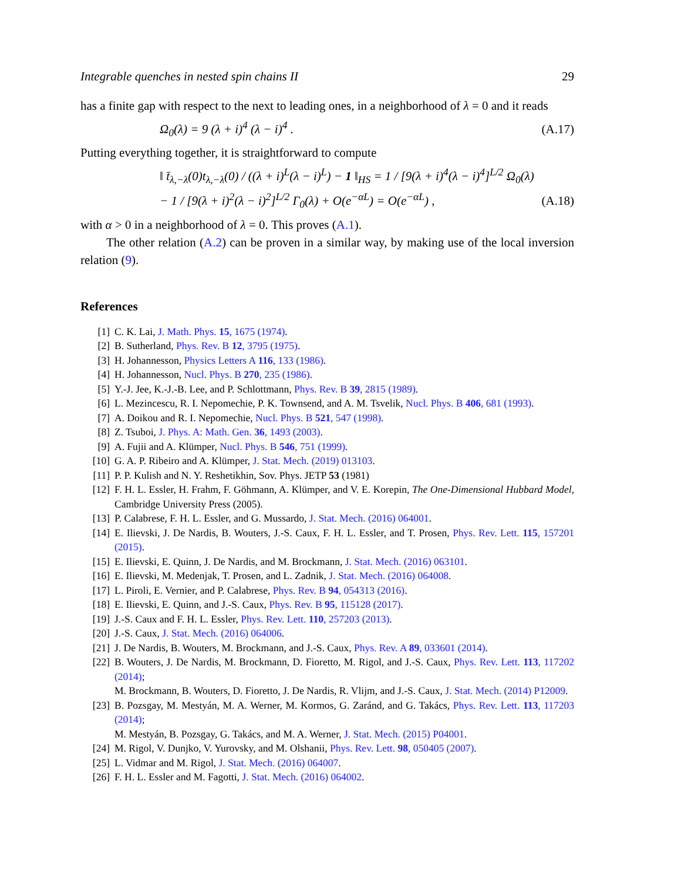Integrable quenches in nested spin chains II 29
has a finite gap with respect to the next to leading ones, in a neighborhood of λ = 0 and it reads
Ω<sub>0</sub>(λ) = 9 (λ + i)<sup>4</sup> (λ − i)<sup>4</sup> . (A.17)
Putting everything together, it is straightforward to compute
‖ t̄<sub>λ,−λ</sub>(0)t<sub>λ,−λ</sub>(0) / ((λ + i)<sup>L</sup>(λ − i)<sup>L</sup>) − 1 ‖<sub>HS</sub> = 1 / [9(λ + i)<sup>4</sup>(λ − i)<sup>4</sup>]<sup>L/2</sup> Ω<sub>0</sub>(λ)
− 1 / [9(λ + i)<sup>2</sup>(λ − i)<sup>2</sup>]<sup>L/2</sup> Γ<sub>0</sub>(λ) + O(e<sup>−αL</sup>) = O(e<sup>−αL</sup>) , (A.18)
with α > 0 in a neighborhood of λ = 0. This proves (A.1).
The other relation (A.2) can be proven in a similar way, by making use of the local inversion relation (9).
References
[1] C. K. Lai, J. Math. Phys. 15, 1675 (1974).
[2] B. Sutherland, Phys. Rev. B 12, 3795 (1975).
[3] H. Johannesson, Physics Letters A 116, 133 (1986).
[4] H. Johannesson, Nucl. Phys. B 270, 235 (1986).
[5] Y.-J. Jee, K.-J.-B. Lee, and P. Schlottmann, Phys. Rev. B 39, 2815 (1989).
[6] L. Mezincescu, R. I. Nepomechie, P. K. Townsend, and A. M. Tsvelik, Nucl. Phys. B 406, 681 (1993).
[7] A. Doikou and R. I. Nepomechie, Nucl. Phys. B 521, 547 (1998).
[8] Z. Tsuboi, J. Phys. A: Math. Gen. 36, 1493 (2003).
[9] A. Fujii and A. Klümper, Nucl. Phys. B 546, 751 (1999).
[10] G. A. P. Ribeiro and A. Klümper, J. Stat. Mech. (2019) 013103.
[11] P. P. Kulish and N. Y. Reshetikhin, Sov. Phys. JETP 53 (1981)
[12] F. H. L. Essler, H. Frahm, F. Göhmann, A. Klümper, and V. E. Korepin, The One-Dimensional Hubbard Model, Cambridge University Press (2005).
[13] P. Calabrese, F. H. L. Essler, and G. Mussardo, J. Stat. Mech. (2016) 064001.
[14] E. Ilievski, J. De Nardis, B. Wouters, J.-S. Caux, F. H. L. Essler, and T. Prosen, Phys. Rev. Lett. 115, 157201 (2015).
[15] E. Ilievski, E. Quinn, J. De Nardis, and M. Brockmann, J. Stat. Mech. (2016) 063101.
[16] E. Ilievski, M. Medenjak, T. Prosen, and L. Zadnik, J. Stat. Mech. (2016) 064008.
[17] L. Piroli, E. Vernier, and P. Calabrese, Phys. Rev. B 94, 054313 (2016).
[18] E. Ilievski, E. Quinn, and J.-S. Caux, Phys. Rev. B 95, 115128 (2017).
[19] J.-S. Caux and F. H. L. Essler, Phys. Rev. Lett. 110, 257203 (2013).
[20] J.-S. Caux, J. Stat. Mech. (2016) 064006.
[21] J. De Nardis, B. Wouters, M. Brockmann, and J.-S. Caux, Phys. Rev. A 89, 033601 (2014).
[22] B. Wouters, J. De Nardis, M. Brockmann, D. Fioretto, M. Rigol, and J.-S. Caux, Phys. Rev. Lett. 113, 117202 (2014);
M. Brockmann, B. Wouters, D. Fioretto, J. De Nardis, R. Vlijm, and J.-S. Caux, J. Stat. Mech. (2014) P12009.
[23] B. Pozsgay, M. Mestyán, M. A. Werner, M. Kormos, G. Zaránd, and G. Takács, Phys. Rev. Lett. 113, 117203 (2014);
M. Mestyán, B. Pozsgay, G. Takács, and M. A. Werner, J. Stat. Mech. (2015) P04001.
[24] M. Rigol, V. Dunjko, V. Yurovsky, and M. Olshanii, Phys. Rev. Lett. 98, 050405 (2007).
[25] L. Vidmar and M. Rigol, J. Stat. Mech. (2016) 064007.
[26] F. H. L. Essler and M. Fagotti, J. Stat. Mech. (2016) 064002.